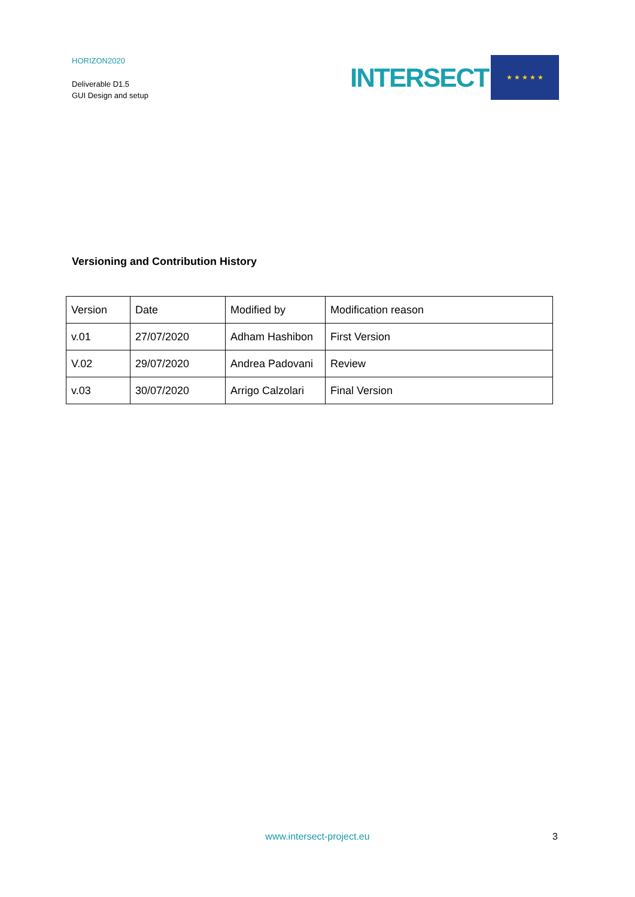HORIZON2020
Deliverable D1.5
GUI Design and setup
INTERSECT
★ ★ ★ ★ ★
Versioning and Contribution History
| Version | Date | Modified by | Modification reason |
| v.01 | 27/07/2020 | Adham Hashibon | First Version |
| V.02 | 29/07/2020 | Andrea Padovani | Review |
| v.03 | 30/07/2020 | Arrigo Calzolari | Final Version |
www.intersect-project.eu 3